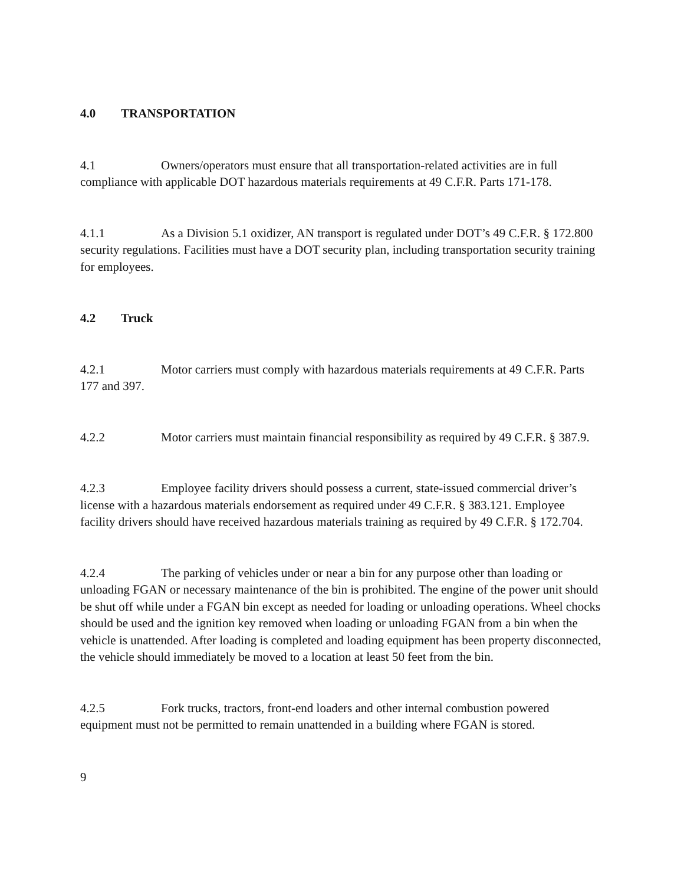4.0 TRANSPORTATION
4.1 Owners/operators must ensure that all transportation-related activities are in full compliance with applicable DOT hazardous materials requirements at 49 C.F.R. Parts 171-178.
4.1.1 As a Division 5.1 oxidizer, AN transport is regulated under DOT’s 49 C.F.R. § 172.800 security regulations. Facilities must have a DOT security plan, including transportation security training for employees.
4.2 Truck
4.2.1 Motor carriers must comply with hazardous materials requirements at 49 C.F.R. Parts 177 and 397.
4.2.2 Motor carriers must maintain financial responsibility as required by 49 C.F.R. § 387.9.
4.2.3 Employee facility drivers should possess a current, state-issued commercial driver’s license with a hazardous materials endorsement as required under 49 C.F.R. § 383.121. Employee facility drivers should have received hazardous materials training as required by 49 C.F.R. § 172.704.
4.2.4 The parking of vehicles under or near a bin for any purpose other than loading or unloading FGAN or necessary maintenance of the bin is prohibited. The engine of the power unit should be shut off while under a FGAN bin except as needed for loading or unloading operations. Wheel chocks should be used and the ignition key removed when loading or unloading FGAN from a bin when the vehicle is unattended. After loading is completed and loading equipment has been property disconnected, the vehicle should immediately be moved to a location at least 50 feet from the bin.
4.2.5 Fork trucks, tractors, front-end loaders and other internal combustion powered equipment must not be permitted to remain unattended in a building where FGAN is stored.
9